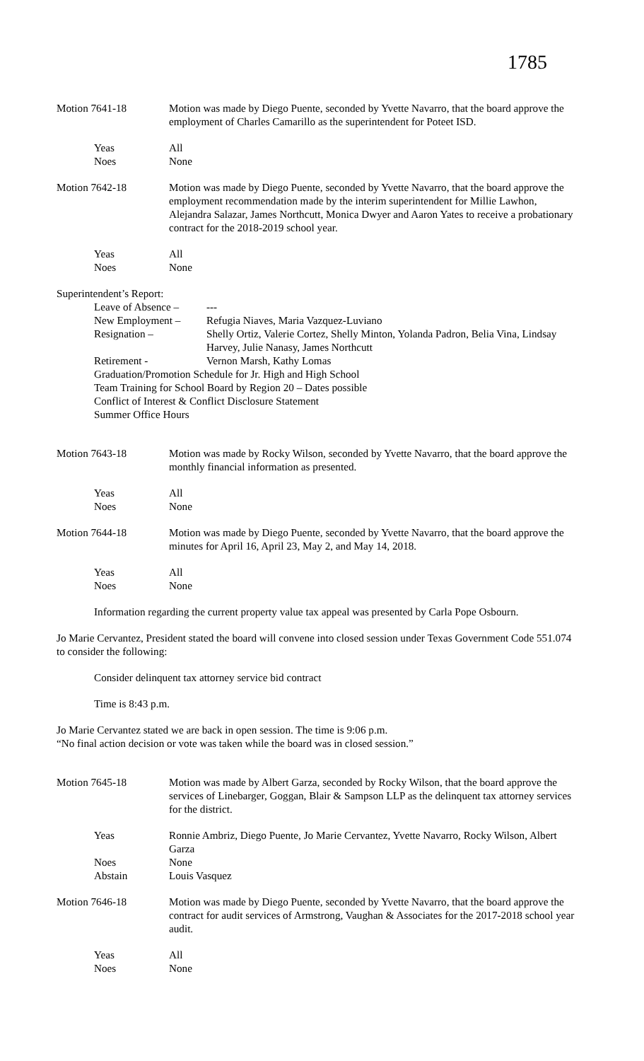1785
Motion 7641-18 Motion was made by Diego Puente, seconded by Yvette Navarro, that the board approve the employment of Charles Camarillo as the superintendent for Poteet ISD.
Yeas All
Noes None
Motion 7642-18 Motion was made by Diego Puente, seconded by Yvette Navarro, that the board approve the employment recommendation made by the interim superintendent for Millie Lawhon, Alejandra Salazar, James Northcutt, Monica Dwyer and Aaron Yates to receive a probationary contract for the 2018-2019 school year.
Yeas All
Noes None
Superintendent’s Report:
Leave of Absence –
---
New Employment – Refugia Niaves, Maria Vazquez-Luviano
Resignation – Shelly Ortiz, Valerie Cortez, Shelly Minton, Yolanda Padron, Belia Vina, Lindsay Harvey, Julie Nanasy, James Northcutt
Retirement - Vernon Marsh, Kathy Lomas
Graduation/Promotion Schedule for Jr. High and High School
Team Training for School Board by Region 20 – Dates possible
Conflict of Interest & Conflict Disclosure Statement
Summer Office Hours
Motion 7643-18 Motion was made by Rocky Wilson, seconded by Yvette Navarro, that the board approve the monthly financial information as presented.
Yeas All
Noes None
Motion 7644-18 Motion was made by Diego Puente, seconded by Yvette Navarro, that the board approve the minutes for April 16, April 23, May 2, and May 14, 2018.
Yeas All
Noes None
Information regarding the current property value tax appeal was presented by Carla Pope Osbourn.
Jo Marie Cervantez, President stated the board will convene into closed session under Texas Government Code 551.074 to consider the following:
Consider delinquent tax attorney service bid contract
Time is 8:43 p.m.
Jo Marie Cervantez stated we are back in open session. The time is 9:06 p.m.
“No final action decision or vote was taken while the board was in closed session.”
Motion 7645-18 Motion was made by Albert Garza, seconded by Rocky Wilson, that the board approve the services of Linebarger, Goggan, Blair & Sampson LLP as the delinquent tax attorney services for the district.
Yeas Ronnie Ambriz, Diego Puente, Jo Marie Cervantez, Yvette Navarro, Rocky Wilson, Albert Garza
Noes None
Abstain Louis Vasquez
Motion 7646-18 Motion was made by Diego Puente, seconded by Yvette Navarro, that the board approve the contract for audit services of Armstrong, Vaughan & Associates for the 2017-2018 school year audit.
Yeas All
Noes None